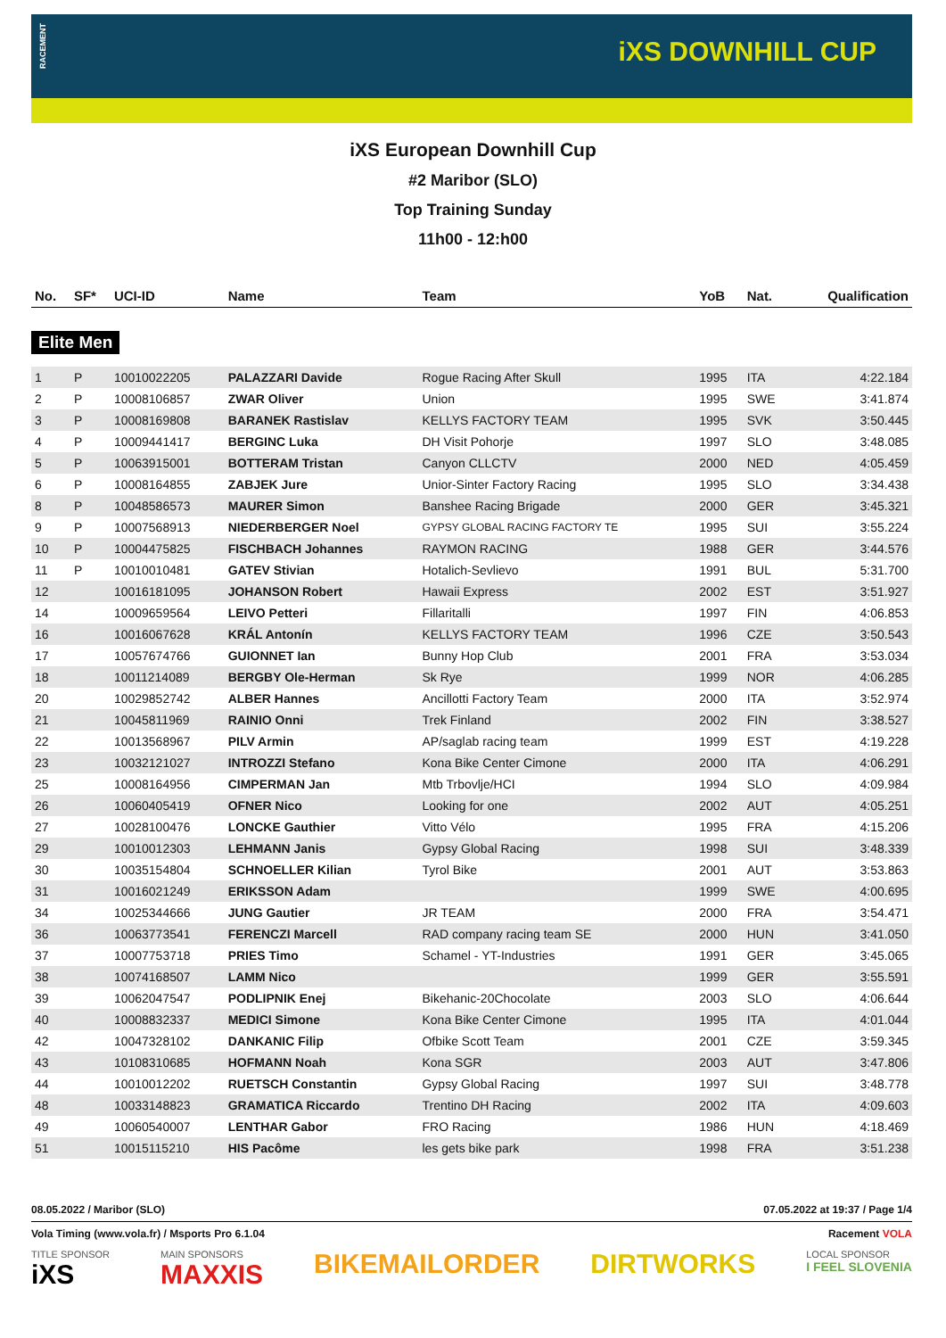RACEMENT
iXS DOWNHILL CUP
iXS European Downhill Cup
#2 Maribor (SLO)
Top Training Sunday
11h00 - 12:h00
| No. | SF* | UCI-ID | Name | Team | YoB | Nat. | Qualification |
| --- | --- | --- | --- | --- | --- | --- | --- |
| Elite Men | | | | | | | |
| 1 | P | 10010022205 | PALAZZARI Davide | Rogue Racing After Skull | 1995 | ITA | 4:22.184 |
| 2 | P | 10008106857 | ZWAR Oliver | Union | 1995 | SWE | 3:41.874 |
| 3 | P | 10008169808 | BARANEK Rastislav | KELLYS FACTORY TEAM | 1995 | SVK | 3:50.445 |
| 4 | P | 10009441417 | BERGINC Luka | DH Visit Pohorje | 1997 | SLO | 3:48.085 |
| 5 | P | 10063915001 | BOTTERAM Tristan | Canyon CLLCTV | 2000 | NED | 4:05.459 |
| 6 | P | 10008164855 | ZABJEK Jure | Unior-Sinter Factory Racing | 1995 | SLO | 3:34.438 |
| 8 | P | 10048586573 | MAURER Simon | Banshee Racing Brigade | 2000 | GER | 3:45.321 |
| 9 | P | 10007568913 | NIEDERBERGER Noel | GYPSY GLOBAL RACING FACTORY TE | 1995 | SUI | 3:55.224 |
| 10 | P | 10004475825 | FISCHBACH Johannes | RAYMON RACING | 1988 | GER | 3:44.576 |
| 11 | P | 10010010481 | GATEV Stivian | Hotalich-Sevlievo | 1991 | BUL | 5:31.700 |
| 12 | | 10016181095 | JOHANSON Robert | Hawaii Express | 2002 | EST | 3:51.927 |
| 14 | | 10009659564 | LEIVO Petteri | Fillaritalli | 1997 | FIN | 4:06.853 |
| 16 | | 10016067628 | KRÁL Antonín | KELLYS FACTORY TEAM | 1996 | CZE | 3:50.543 |
| 17 | | 10057674766 | GUIONNET Ian | Bunny Hop Club | 2001 | FRA | 3:53.034 |
| 18 | | 10011214089 | BERGBY Ole-Herman | Sk Rye | 1999 | NOR | 4:06.285 |
| 20 | | 10029852742 | ALBER Hannes | Ancillotti Factory Team | 2000 | ITA | 3:52.974 |
| 21 | | 10045811969 | RAINIO Onni | Trek Finland | 2002 | FIN | 3:38.527 |
| 22 | | 10013568967 | PILV Armin | AP/saglab racing team | 1999 | EST | 4:19.228 |
| 23 | | 10032121027 | INTROZZI Stefano | Kona Bike Center Cimone | 2000 | ITA | 4:06.291 |
| 25 | | 10008164956 | CIMPERMAN Jan | Mtb Trbovlje/HCI | 1994 | SLO | 4:09.984 |
| 26 | | 10060405419 | OFNER Nico | Looking for one | 2002 | AUT | 4:05.251 |
| 27 | | 10028100476 | LONCKE Gauthier | Vitto Vélo | 1995 | FRA | 4:15.206 |
| 29 | | 10010012303 | LEHMANN Janis | Gypsy Global Racing | 1998 | SUI | 3:48.339 |
| 30 | | 10035154804 | SCHNOELLER Kilian | Tyrol Bike | 2001 | AUT | 3:53.863 |
| 31 | | 10016021249 | ERIKSSON Adam | | 1999 | SWE | 4:00.695 |
| 34 | | 10025344666 | JUNG Gautier | JR TEAM | 2000 | FRA | 3:54.471 |
| 36 | | 10063773541 | FERENCZI Marcell | RAD company racing team SE | 2000 | HUN | 3:41.050 |
| 37 | | 10007753718 | PRIES Timo | Schamel - YT-Industries | 1991 | GER | 3:45.065 |
| 38 | | 10074168507 | LAMM Nico | | 1999 | GER | 3:55.591 |
| 39 | | 10062047547 | PODLIPNIK Enej | Bikehanic-20Chocolate | 2003 | SLO | 4:06.644 |
| 40 | | 10008832337 | MEDICI Simone | Kona Bike Center Cimone | 1995 | ITA | 4:01.044 |
| 42 | | 10047328102 | DANKANIC Filip | Ofbike Scott Team | 2001 | CZE | 3:59.345 |
| 43 | | 10108310685 | HOFMANN Noah | Kona SGR | 2003 | AUT | 3:47.806 |
| 44 | | 10010012202 | RUETSCH Constantin | Gypsy Global Racing | 1997 | SUI | 3:48.778 |
| 48 | | 10033148823 | GRAMATICA Riccardo | Trentino DH Racing | 2002 | ITA | 4:09.603 |
| 49 | | 10060540007 | LENTHAR Gabor | FRO Racing | 1986 | HUN | 4:18.469 |
| 51 | | 10015115210 | HIS Pacôme | les gets bike park | 1998 | FRA | 3:51.238 |
08.05.2022 / Maribor (SLO) 07.05.2022 at 19:37 / Page 1/4
Vola Timing (www.vola.fr) / Msports Pro 6.1.04 Racement VOLA
TITLE SPONSOR
iXS
MAIN SPONSORS
MAXXIS
BIKEMAILORDER DIRTWORKS
LOCAL SPONSOR
I FEEL SLOVENIA